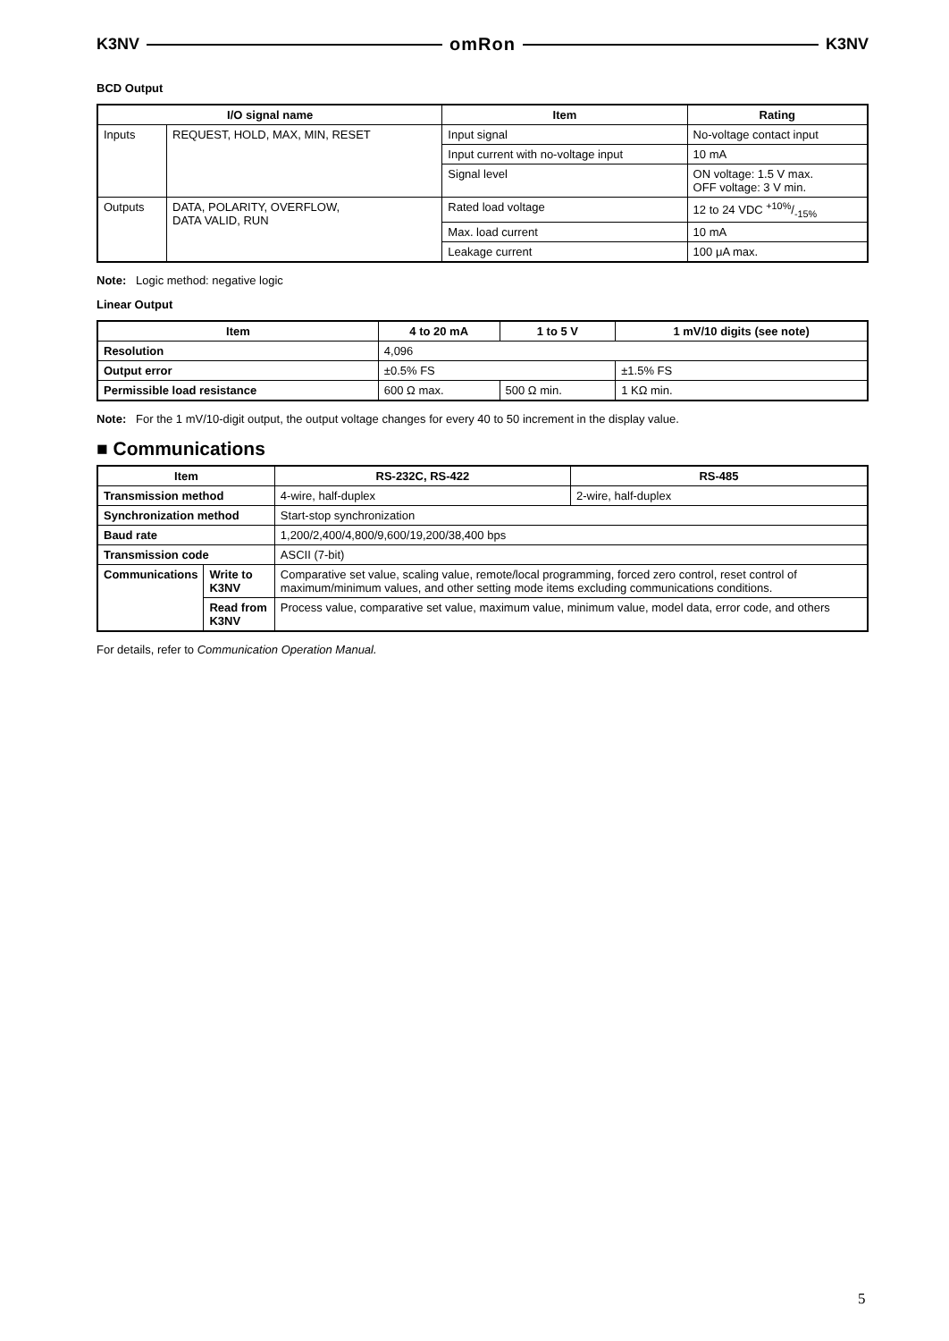K3NV omRon K3NV
BCD Output
| I/O signal name | | Item | Rating |
| --- | --- | --- | --- |
| Inputs | REQUEST, HOLD, MAX, MIN, RESET | Input signal | No-voltage contact input |
| | | Input current with no-voltage input | 10 mA |
| | | Signal level | ON voltage: 1.5 V max. OFF voltage: 3 V min. |
| Outputs | DATA, POLARITY, OVERFLOW, DATA VALID, RUN | Rated load voltage | 12 to 24 VDC +10%/-15% |
| | | Max. load current | 10 mA |
| | | Leakage current | 100 μA max. |
Note: Logic method: negative logic
Linear Output
| Item | 4 to 20 mA | 1 to 5 V | 1 mV/10 digits (see note) |
| --- | --- | --- | --- |
| Resolution | 4,096 | | |
| Output error | ±0.5% FS | | ±1.5% FS |
| Permissible load resistance | 600 Ω max. | 500 Ω min. | 1 KΩ min. |
Note: For the 1 mV/10-digit output, the output voltage changes for every 40 to 50 increment in the display value.
■ Communications
| Item | | RS-232C, RS-422 | RS-485 |
| --- | --- | --- | --- |
| Transmission method | | 4-wire, half-duplex | 2-wire, half-duplex |
| Synchronization method | | Start-stop synchronization | |
| Baud rate | | 1,200/2,400/4,800/9,600/19,200/38,400 bps | |
| Transmission code | | ASCII (7-bit) | |
| Communications | Write to K3NV | Comparative set value, scaling value, remote/local programming, forced zero control, reset control of maximum/minimum values, and other setting mode items excluding communications conditions. | |
| | Read from K3NV | Process value, comparative set value, maximum value, minimum value, model data, error code, and others | |
For details, refer to Communication Operation Manual.
5